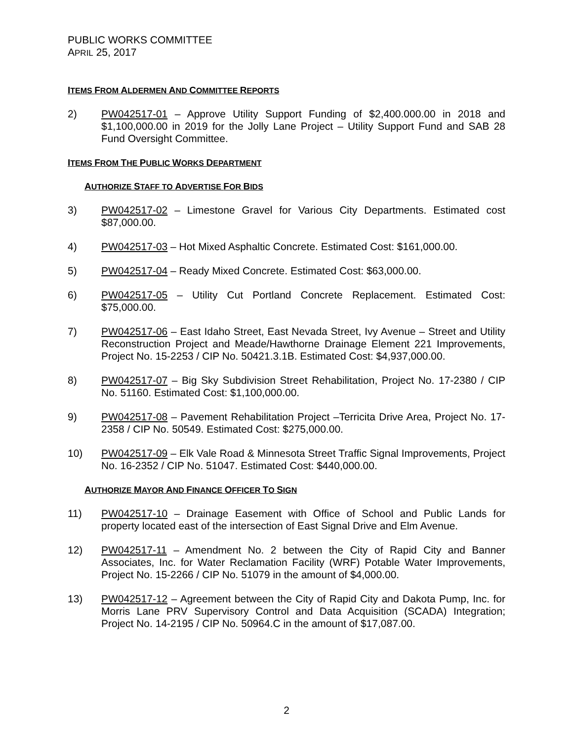PUBLIC WORKS COMMITTEE
APRIL 25, 2017
ITEMS FROM ALDERMEN AND COMMITTEE REPORTS
2) PW042517-01 – Approve Utility Support Funding of $2,400.000.00 in 2018 and $1,100,000.00 in 2019 for the Jolly Lane Project – Utility Support Fund and SAB 28 Fund Oversight Committee.
ITEMS FROM THE PUBLIC WORKS DEPARTMENT
AUTHORIZE STAFF TO ADVERTISE FOR BIDS
3) PW042517-02 – Limestone Gravel for Various City Departments. Estimated cost $87,000.00.
4) PW042517-03 – Hot Mixed Asphaltic Concrete. Estimated Cost: $161,000.00.
5) PW042517-04 – Ready Mixed Concrete. Estimated Cost: $63,000.00.
6) PW042517-05 – Utility Cut Portland Concrete Replacement. Estimated Cost: $75,000.00.
7) PW042517-06 – East Idaho Street, East Nevada Street, Ivy Avenue – Street and Utility Reconstruction Project and Meade/Hawthorne Drainage Element 221 Improvements, Project No. 15-2253 / CIP No. 50421.3.1B. Estimated Cost: $4,937,000.00.
8) PW042517-07 – Big Sky Subdivision Street Rehabilitation, Project No. 17-2380 / CIP No. 51160. Estimated Cost: $1,100,000.00.
9) PW042517-08 – Pavement Rehabilitation Project –Terricita Drive Area, Project No. 17-2358 / CIP No. 50549. Estimated Cost: $275,000.00.
10) PW042517-09 – Elk Vale Road & Minnesota Street Traffic Signal Improvements, Project No. 16-2352 / CIP No. 51047. Estimated Cost: $440,000.00.
AUTHORIZE MAYOR AND FINANCE OFFICER TO SIGN
11) PW042517-10 – Drainage Easement with Office of School and Public Lands for property located east of the intersection of East Signal Drive and Elm Avenue.
12) PW042517-11 – Amendment No. 2 between the City of Rapid City and Banner Associates, Inc. for Water Reclamation Facility (WRF) Potable Water Improvements, Project No. 15-2266 / CIP No. 51079 in the amount of $4,000.00.
13) PW042517-12 – Agreement between the City of Rapid City and Dakota Pump, Inc. for Morris Lane PRV Supervisory Control and Data Acquisition (SCADA) Integration; Project No. 14-2195 / CIP No. 50964.C in the amount of $17,087.00.
2